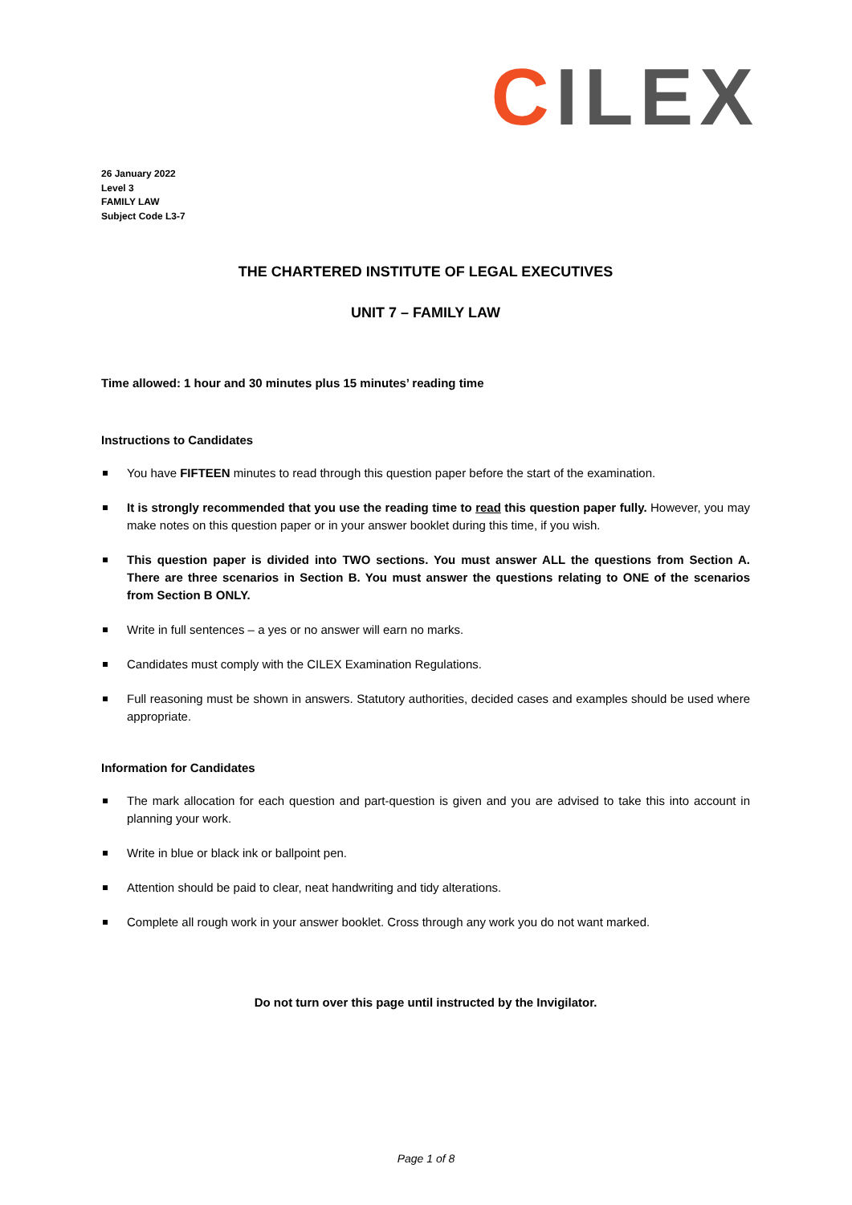CILEX
26 January 2022
Level 3
FAMILY LAW
Subject Code L3-7
THE CHARTERED INSTITUTE OF LEGAL EXECUTIVES
UNIT 7 – FAMILY LAW
Time allowed: 1 hour and 30 minutes plus 15 minutes’ reading time
Instructions to Candidates
You have FIFTEEN minutes to read through this question paper before the start of the examination.
It is strongly recommended that you use the reading time to read this question paper fully. However, you may make notes on this question paper or in your answer booklet during this time, if you wish.
This question paper is divided into TWO sections. You must answer ALL the questions from Section A. There are three scenarios in Section B. You must answer the questions relating to ONE of the scenarios from Section B ONLY.
Write in full sentences – a yes or no answer will earn no marks.
Candidates must comply with the CILEX Examination Regulations.
Full reasoning must be shown in answers. Statutory authorities, decided cases and examples should be used where appropriate.
Information for Candidates
The mark allocation for each question and part-question is given and you are advised to take this into account in planning your work.
Write in blue or black ink or ballpoint pen.
Attention should be paid to clear, neat handwriting and tidy alterations.
Complete all rough work in your answer booklet. Cross through any work you do not want marked.
Do not turn over this page until instructed by the Invigilator.
Page 1 of 8